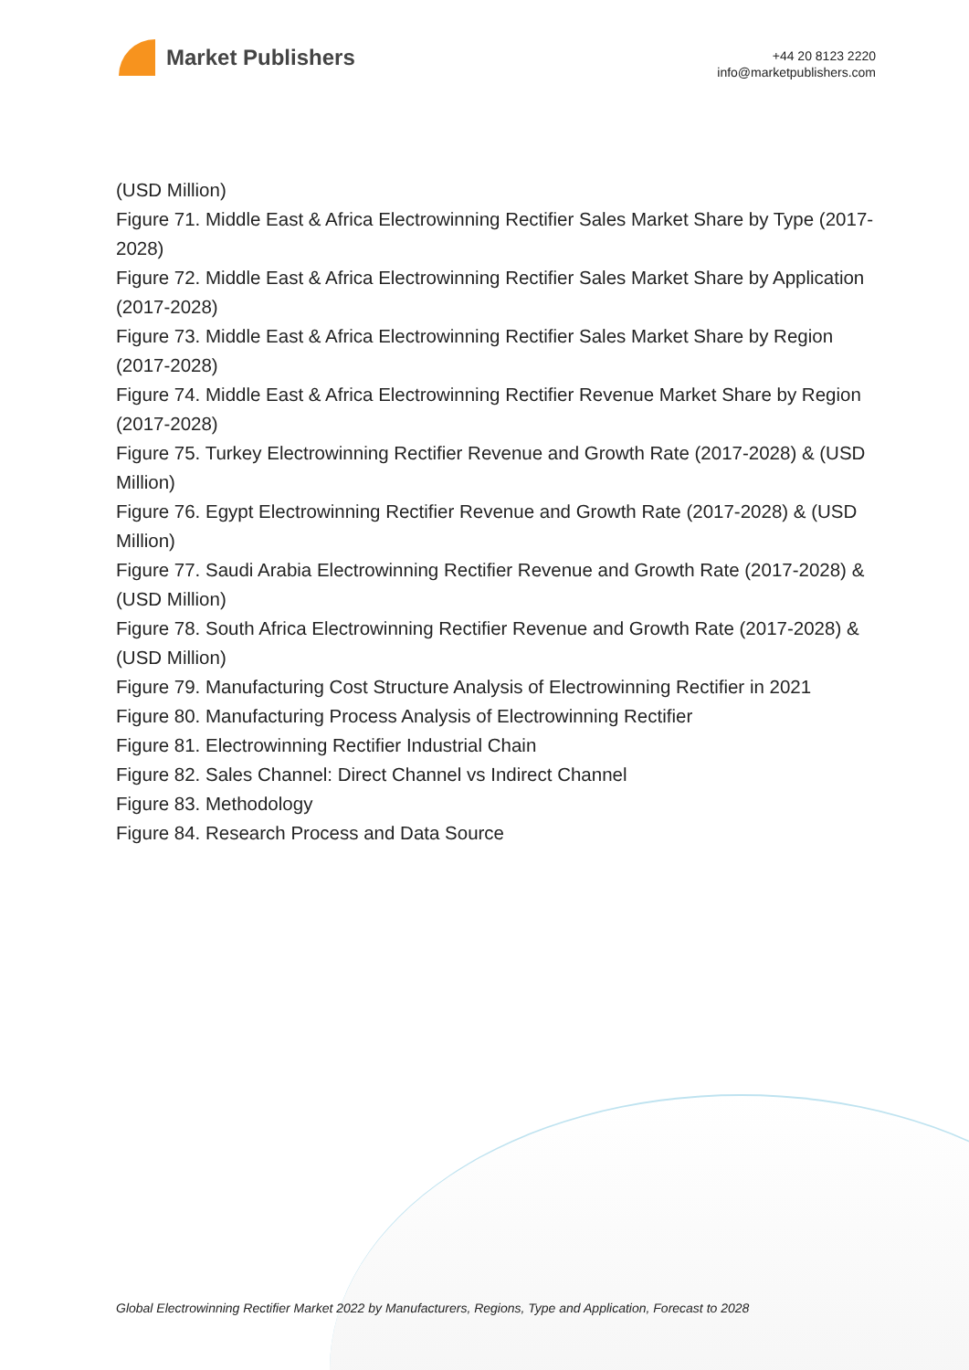Market Publishers
+44 20 8123 2220
info@marketpublishers.com
(USD Million)
Figure 71. Middle East & Africa Electrowinning Rectifier Sales Market Share by Type (2017-2028)
Figure 72. Middle East & Africa Electrowinning Rectifier Sales Market Share by Application (2017-2028)
Figure 73. Middle East & Africa Electrowinning Rectifier Sales Market Share by Region (2017-2028)
Figure 74. Middle East & Africa Electrowinning Rectifier Revenue Market Share by Region (2017-2028)
Figure 75. Turkey Electrowinning Rectifier Revenue and Growth Rate (2017-2028) & (USD Million)
Figure 76. Egypt Electrowinning Rectifier Revenue and Growth Rate (2017-2028) & (USD Million)
Figure 77. Saudi Arabia Electrowinning Rectifier Revenue and Growth Rate (2017-2028) & (USD Million)
Figure 78. South Africa Electrowinning Rectifier Revenue and Growth Rate (2017-2028) & (USD Million)
Figure 79. Manufacturing Cost Structure Analysis of Electrowinning Rectifier in 2021
Figure 80. Manufacturing Process Analysis of Electrowinning Rectifier
Figure 81. Electrowinning Rectifier Industrial Chain
Figure 82. Sales Channel: Direct Channel vs Indirect Channel
Figure 83. Methodology
Figure 84. Research Process and Data Source
Global Electrowinning Rectifier Market 2022 by Manufacturers, Regions, Type and Application, Forecast to 2028